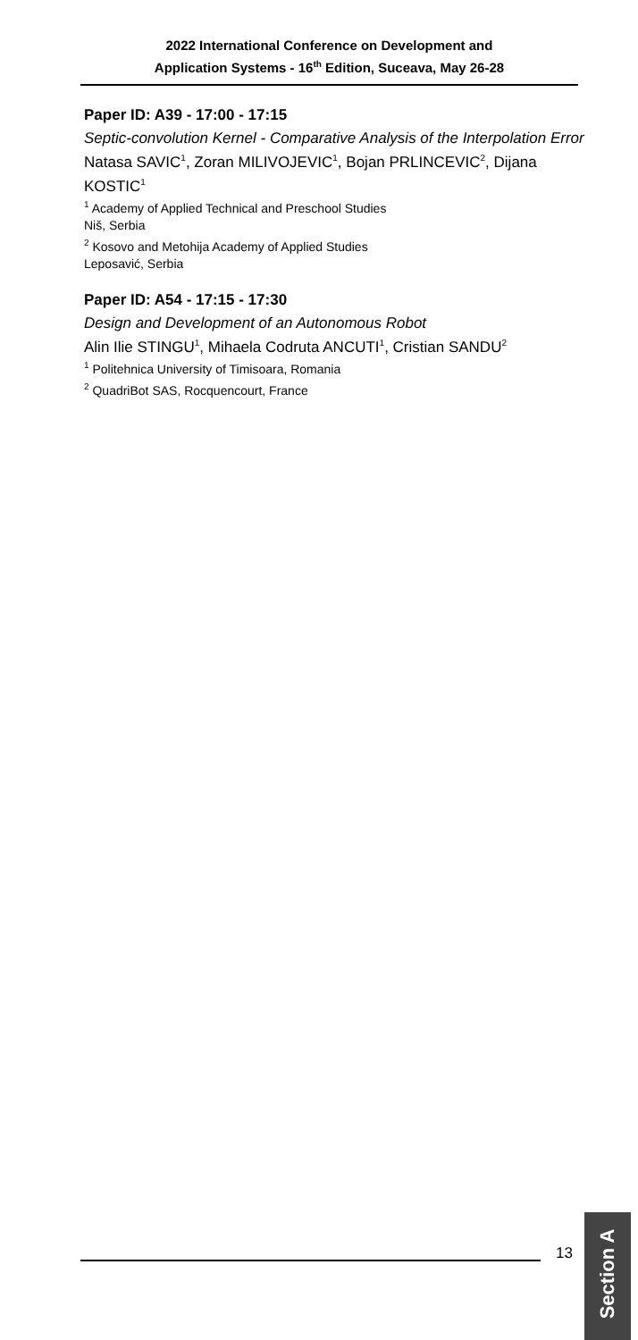2022 International Conference on Development and
Application Systems - 16<sup>th</sup> Edition, Suceava, May 26-28
Paper ID: A39 - 17:00 - 17:15
Septic-convolution Kernel - Comparative Analysis of the Interpolation Error
Natasa SAVIC<sup>1</sup>, Zoran MILIVOJEVIC<sup>1</sup>, Bojan PRLINCEVIC<sup>2</sup>, Dijana KOSTIC<sup>1</sup>
<sup>1</sup> Academy of Applied Technical and Preschool Studies
Niš, Serbia
<sup>2</sup> Kosovo and Metohija Academy of Applied Studies
Leposavić, Serbia
Paper ID: A54 - 17:15 - 17:30
Design and Development of an Autonomous Robot
Alin Ilie STINGU<sup>1</sup>, Mihaela Codruta ANCUTI<sup>1</sup>, Cristian SANDU<sup>2</sup>
<sup>1</sup> Politehnica University of Timisoara, Romania
<sup>2</sup> QuadriBot SAS, Rocquencourt, France
13
Section A